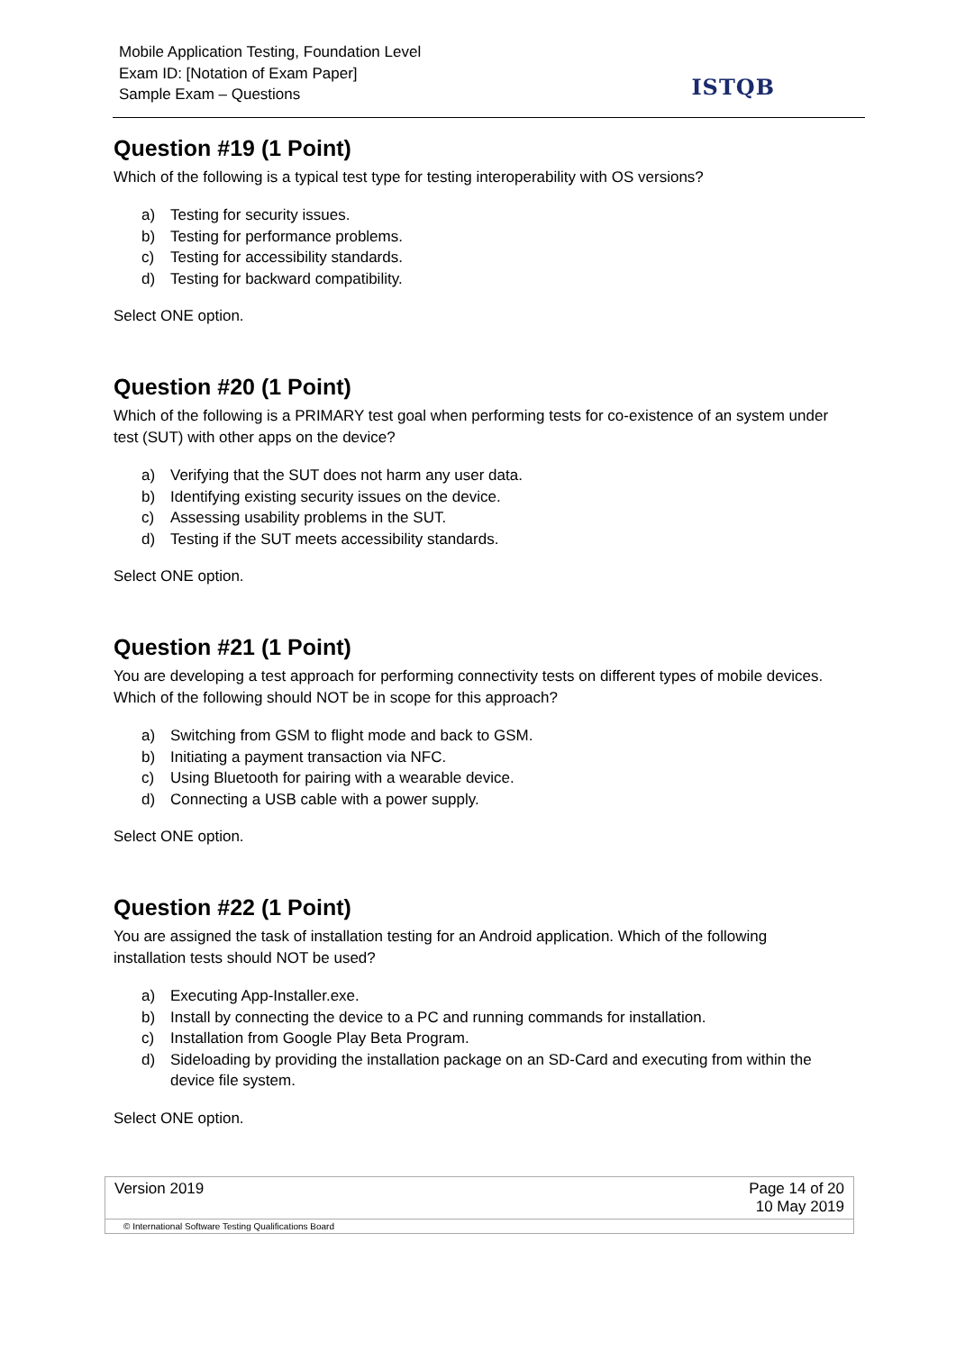Mobile Application Testing, Foundation Level
Exam ID: [Notation of Exam Paper]
Sample Exam – Questions
ISTQB
Question #19 (1 Point)
Which of the following is a typical test type for testing interoperability with OS versions?
a) Testing for security issues.
b) Testing for performance problems.
c) Testing for accessibility standards.
d) Testing for backward compatibility.
Select ONE option.
Question #20 (1 Point)
Which of the following is a PRIMARY test goal when performing tests for co-existence of an system under test (SUT) with other apps on the device?
a) Verifying that the SUT does not harm any user data.
b) Identifying existing security issues on the device.
c) Assessing usability problems in the SUT.
d) Testing if the SUT meets accessibility standards.
Select ONE option.
Question #21 (1 Point)
You are developing a test approach for performing connectivity tests on different types of mobile devices. Which of the following should NOT be in scope for this approach?
a) Switching from GSM to flight mode and back to GSM.
b) Initiating a payment transaction via NFC.
c) Using Bluetooth for pairing with a wearable device.
d) Connecting a USB cable with a power supply.
Select ONE option.
Question #22 (1 Point)
You are assigned the task of installation testing for an Android application. Which of the following installation tests should NOT be used?
a) Executing App-Installer.exe.
b) Install by connecting the device to a PC and running commands for installation.
c) Installation from Google Play Beta Program.
d) Sideloading by providing the installation package on an SD-Card and executing from within the device file system.
Select ONE option.
| Version 2019 | Page 14 of 20 10 May 2019 |
© International Software Testing Qualifications Board